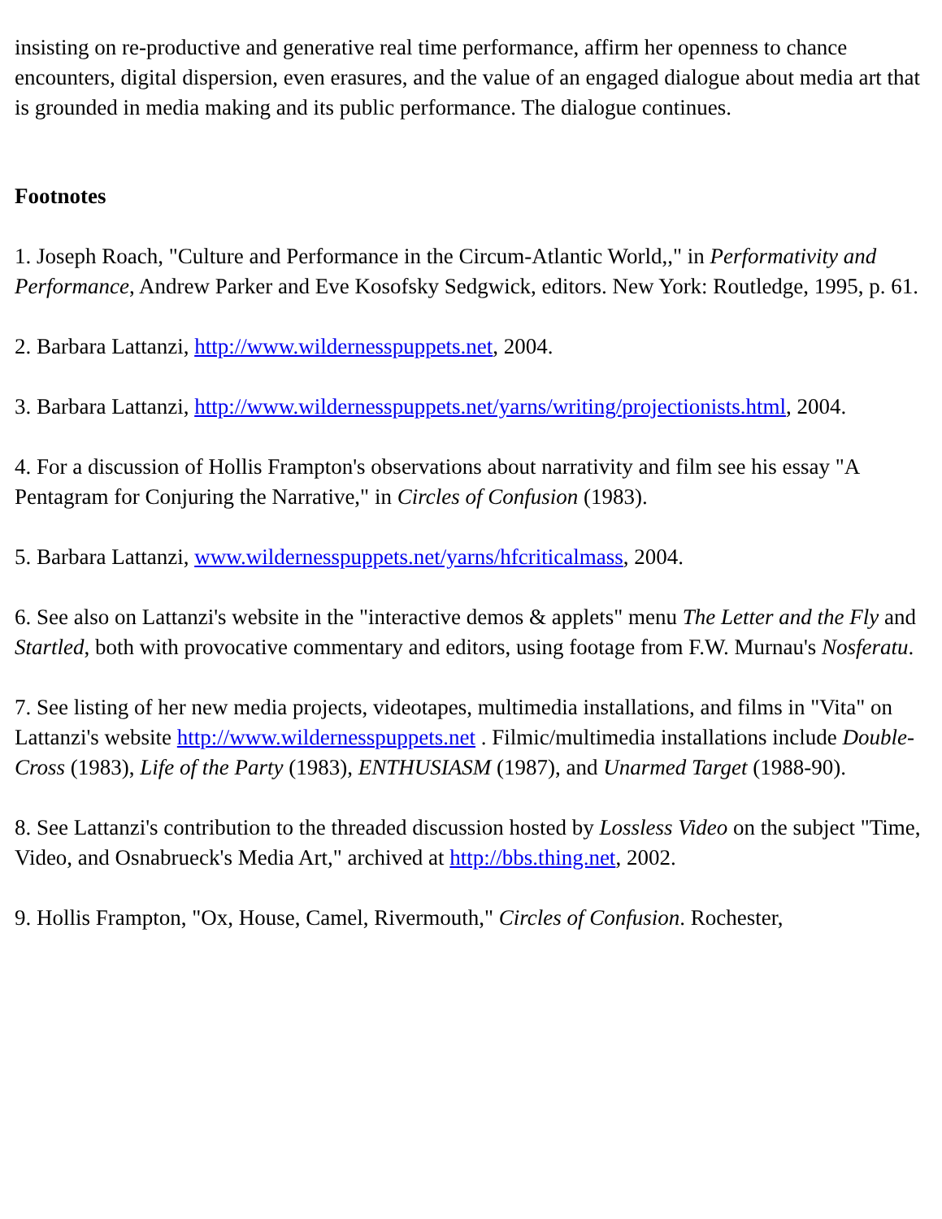insisting on re-productive and generative real time performance, affirm her openness to chance encounters, digital dispersion, even erasures, and the value of an engaged dialogue about media art that is grounded in media making and its public performance. The dialogue continues.
Footnotes
1. Joseph Roach, "Culture and Performance in the Circum-Atlantic World,," in Performativity and Performance, Andrew Parker and Eve Kosofsky Sedgwick, editors. New York: Routledge, 1995, p. 61.
2. Barbara Lattanzi, http://www.wildernesspuppets.net, 2004.
3. Barbara Lattanzi, http://www.wildernesspuppets.net/yarns/writing/projectionists.html, 2004.
4. For a discussion of Hollis Frampton's observations about narrativity and film see his essay "A Pentagram for Conjuring the Narrative," in Circles of Confusion (1983).
5. Barbara Lattanzi, www.wildernesspuppets.net/yarns/hfcriticalmass, 2004.
6. See also on Lattanzi's website in the "interactive demos & applets" menu The Letter and the Fly and Startled, both with provocative commentary and editors, using footage from F.W. Murnau's Nosferatu.
7. See listing of her new media projects, videotapes, multimedia installations, and films in "Vita" on Lattanzi's website http://www.wildernesspuppets.net . Filmic/multimedia installations include Double-Cross (1983), Life of the Party (1983), ENTHUSIASM (1987), and Unarmed Target (1988-90).
8. See Lattanzi's contribution to the threaded discussion hosted by Lossless Video on the subject "Time, Video, and Osnabrueck's Media Art," archived at http://bbs.thing.net, 2002.
9. Hollis Frampton, "Ox, House, Camel, Rivermouth," Circles of Confusion. Rochester,